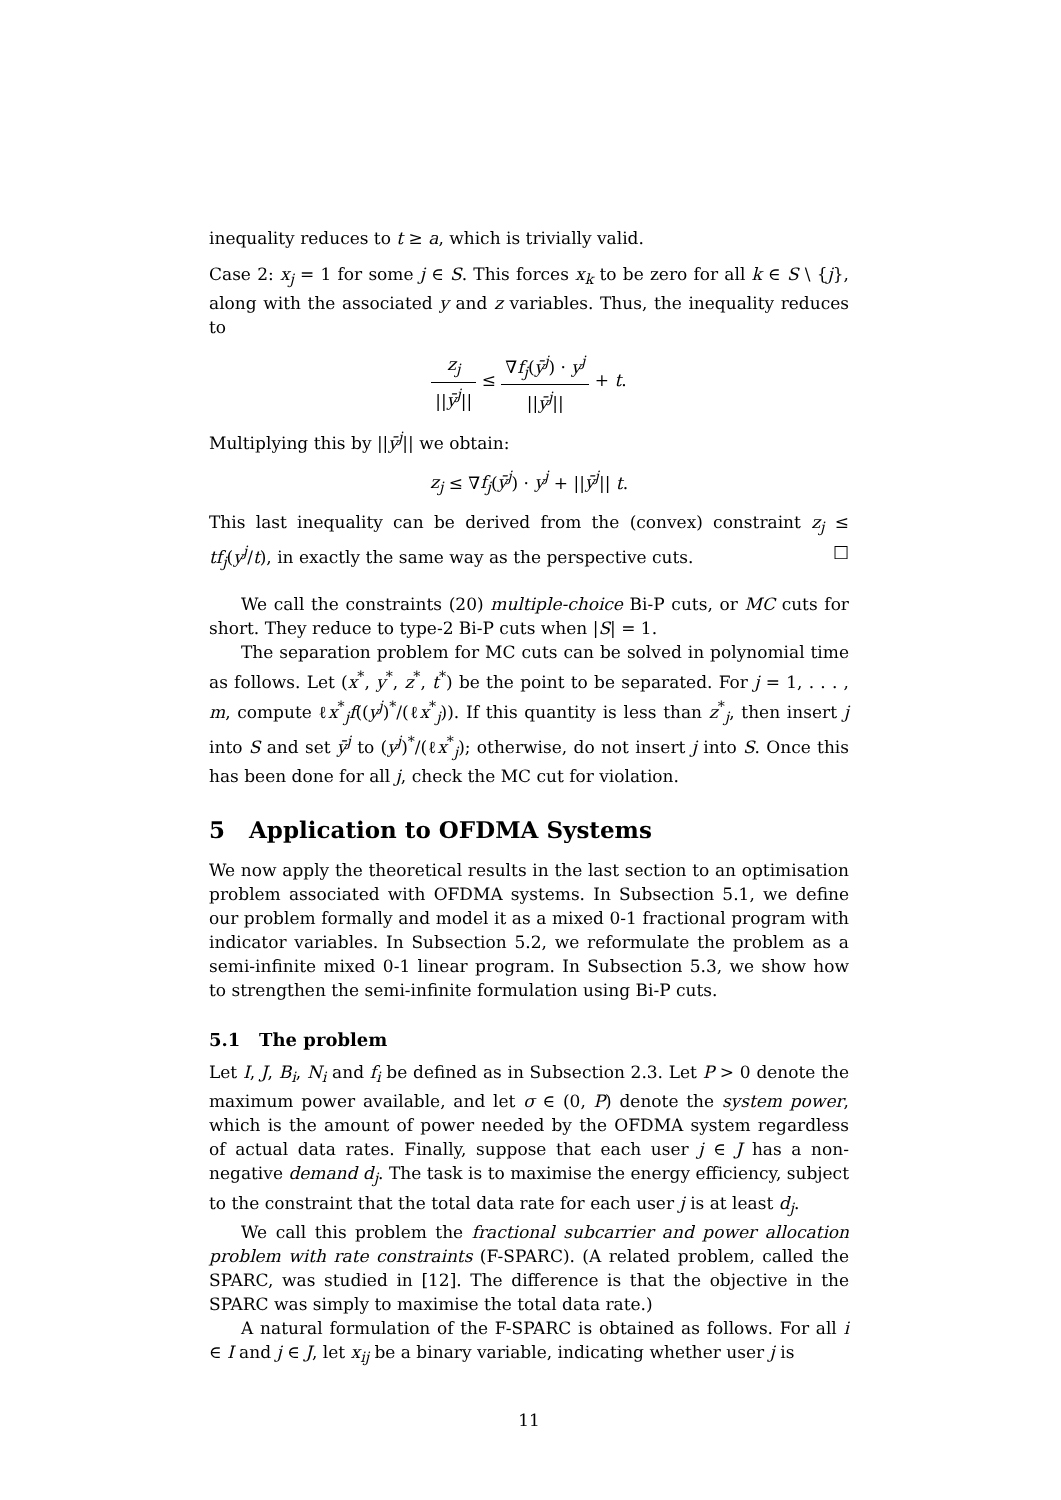inequality reduces to t ≥ a, which is trivially valid.
Case 2: x<sub>j</sub> = 1 for some j ∈ S. This forces x<sub>k</sub> to be zero for all k ∈ S \ {j}, along with the associated y and z variables. Thus, the inequality reduces to
z<sub>j</sub> ||ȳ<sup>j</sup>|| ≤ ∇f<sub>j</sub>(ȳ<sup>j</sup>) · y<sup>j</sup> ||ȳ<sup>j</sup>|| + t.
Multiplying this by ||ȳ<sup>j</sup>|| we obtain:
z<sub>j</sub> ≤ ∇f<sub>j</sub>(ȳ<sup>j</sup>) · y<sup>j</sup> + ||ȳ<sup>j</sup>|| t.
This last inequality can be derived from the (convex) constraint z<sub>j</sub> ≤ tf<sub>j</sub>(y<sup>j</sup>/t), in exactly the same way as the perspective cuts. □
We call the constraints (20) multiple-choice Bi-P cuts, or MC cuts for short. They reduce to type-2 Bi-P cuts when |S| = 1.
The separation problem for MC cuts can be solved in polynomial time as follows. Let (x<sup>*</sup>, y<sup>*</sup>, z<sup>*</sup>, t<sup>*</sup>) be the point to be separated. For j = 1, . . . , m, compute ℓx<sup>*</sup><sub>j</sub>f((y<sup>j</sup>)<sup>*</sup>/(ℓx<sup>*</sup><sub>j</sub>)). If this quantity is less than z<sup>*</sup><sub>j</sub>, then insert j into S and set ȳ<sup>j</sup> to (y<sup>j</sup>)<sup>*</sup>/(ℓx<sup>*</sup><sub>j</sub>); otherwise, do not insert j into S. Once this has been done for all j, check the MC cut for violation.
5 Application to OFDMA Systems
We now apply the theoretical results in the last section to an optimisation problem associated with OFDMA systems. In Subsection 5.1, we define our problem formally and model it as a mixed 0-1 fractional program with indicator variables. In Subsection 5.2, we reformulate the problem as a semi-infinite mixed 0-1 linear program. In Subsection 5.3, we show how to strengthen the semi-infinite formulation using Bi-P cuts.
5.1 The problem
Let I, J, B<sub>i</sub>, N<sub>i</sub> and f<sub>i</sub> be defined as in Subsection 2.3. Let P > 0 denote the maximum power available, and let σ ∈ (0, P) denote the system power, which is the amount of power needed by the OFDMA system regardless of actual data rates. Finally, suppose that each user j ∈ J has a non-negative demand d<sub>j</sub>. The task is to maximise the energy efficiency, subject to the constraint that the total data rate for each user j is at least d<sub>j</sub>.
We call this problem the fractional subcarrier and power allocation problem with rate constraints (F-SPARC). (A related problem, called the SPARC, was studied in [12]. The difference is that the objective in the SPARC was simply to maximise the total data rate.)
A natural formulation of the F-SPARC is obtained as follows. For all i ∈ I and j ∈ J, let x<sub>ij</sub> be a binary variable, indicating whether user j is
11